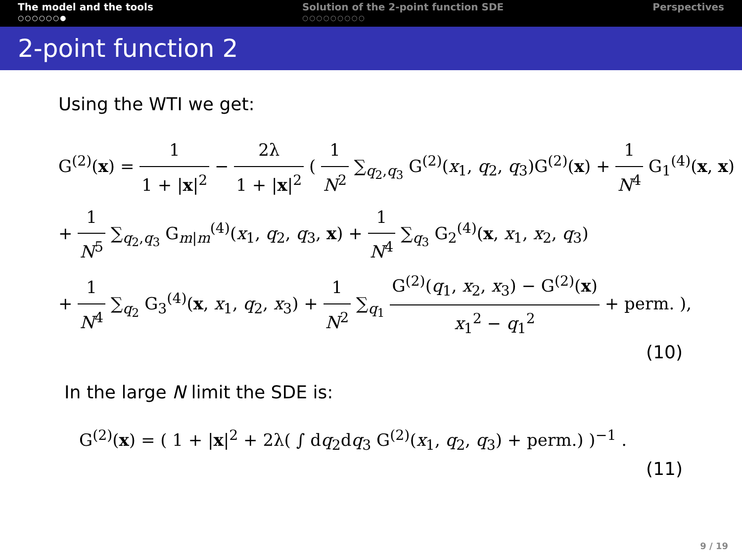The model and the tools
○○○○○○●
Solution of the 2-point function SDE
○○○○○○○○○
Perspectives
2-point function 2
Using the WTI we get:
G<sup>(2)</sup>(x) = 1 1 + |x|<sup>2</sup> − 2λ 1 + |x|<sup>2</sup> ( 1 N<sup>2</sup> ∑<sub>q<sub>2</sub>,q<sub>3</sub></sub> G<sup>(2)</sup>(x<sub>1</sub>, q<sub>2</sub>, q<sub>3</sub>)G<sup>(2)</sup>(x) + 1 N<sup>4</sup> G<sub>1</sub><sup>(4)</sup>(x, x)
+ 1 N<sup>5</sup> ∑<sub>q<sub>2</sub>,q<sub>3</sub></sub> G<sub>m|m</sub><sup>(4)</sup>(x<sub>1</sub>, q<sub>2</sub>, q<sub>3</sub>, x) + 1 N<sup>4</sup> ∑<sub>q<sub>3</sub></sub> G<sub>2</sub><sup>(4)</sup>(x, x<sub>1</sub>, x<sub>2</sub>, q<sub>3</sub>)
+ 1 N<sup>4</sup> ∑<sub>q<sub>2</sub></sub> G<sub>3</sub><sup>(4)</sup>(x, x<sub>1</sub>, q<sub>2</sub>, x<sub>3</sub>) + 1 N<sup>2</sup> ∑<sub>q<sub>1</sub></sub> G<sup>(2)</sup>(q<sub>1</sub>, x<sub>2</sub>, x<sub>3</sub>) − G<sup>(2)</sup>(x) x<sub>1</sub><sup>2</sup> − q<sub>1</sub><sup>2</sup> + perm. ),
(10)
In the large N limit the SDE is:
G<sup>(2)</sup>(x) = ( 1 + |x|<sup>2</sup> + 2λ( ∫ dq<sub>2</sub>dq<sub>3</sub> G<sup>(2)</sup>(x<sub>1</sub>, q<sub>2</sub>, q<sub>3</sub>) + perm.) )<sup>−1</sup> .
(11)
9 / 19